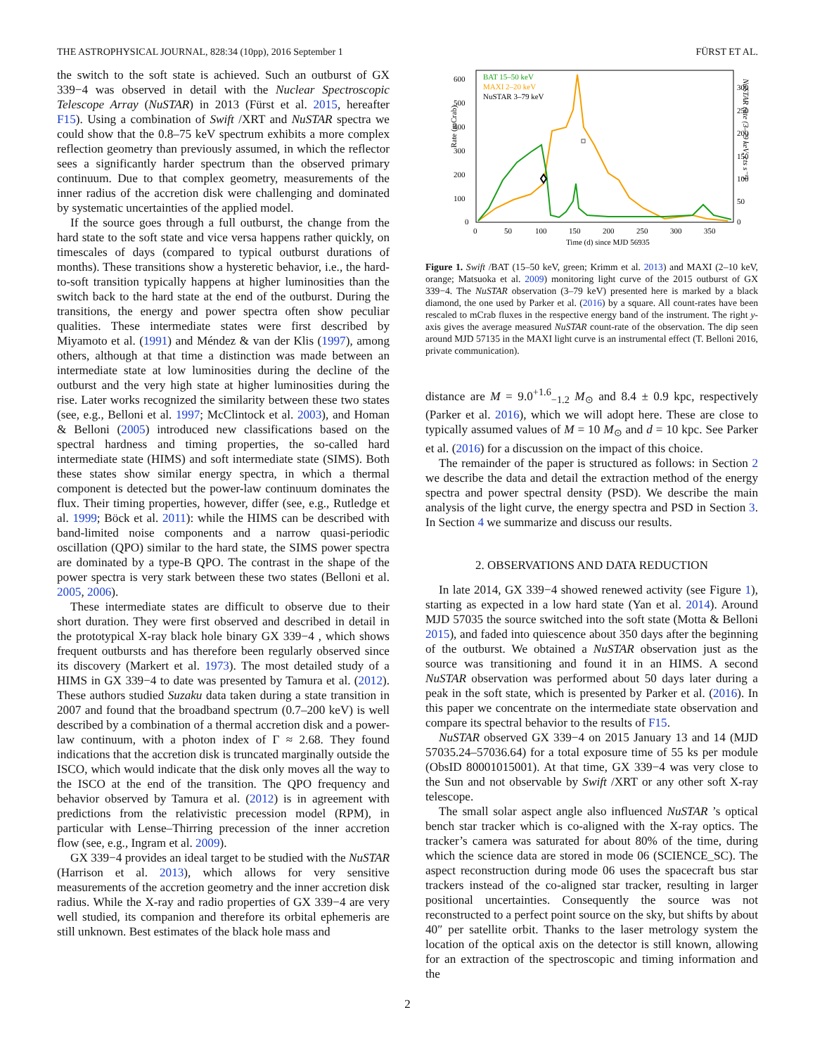THE ASTROPHYSICAL JOURNAL, 828:34 (10pp), 2016 September 1 FÜRST ET AL.
the switch to the soft state is achieved. Such an outburst of GX 339−4 was observed in detail with the Nuclear Spectroscopic Telescope Array (NuSTAR) in 2013 (Fürst et al. 2015, hereafter F15). Using a combination of Swift /XRT and NuSTAR spectra we could show that the 0.8–75 keV spectrum exhibits a more complex reflection geometry than previously assumed, in which the reflector sees a significantly harder spectrum than the observed primary continuum. Due to that complex geometry, measurements of the inner radius of the accretion disk were challenging and dominated by systematic uncertainties of the applied model.
If the source goes through a full outburst, the change from the hard state to the soft state and vice versa happens rather quickly, on timescales of days (compared to typical outburst durations of months). These transitions show a hysteretic behavior, i.e., the hard-to-soft transition typically happens at higher luminosities than the switch back to the hard state at the end of the outburst. During the transitions, the energy and power spectra often show peculiar qualities. These intermediate states were first described by Miyamoto et al. (1991) and Méndez & van der Klis (1997), among others, although at that time a distinction was made between an intermediate state at low luminosities during the decline of the outburst and the very high state at higher luminosities during the rise. Later works recognized the similarity between these two states (see, e.g., Belloni et al. 1997; McClintock et al. 2003), and Homan & Belloni (2005) introduced new classifications based on the spectral hardness and timing properties, the so-called hard intermediate state (HIMS) and soft intermediate state (SIMS). Both these states show similar energy spectra, in which a thermal component is detected but the power-law continuum dominates the flux. Their timing properties, however, differ (see, e.g., Rutledge et al. 1999; Böck et al. 2011): while the HIMS can be described with band-limited noise components and a narrow quasi-periodic oscillation (QPO) similar to the hard state, the SIMS power spectra are dominated by a type-B QPO. The contrast in the shape of the power spectra is very stark between these two states (Belloni et al. 2005, 2006).
These intermediate states are difficult to observe due to their short duration. They were first observed and described in detail in the prototypical X-ray black hole binary GX 339−4 , which shows frequent outbursts and has therefore been regularly observed since its discovery (Markert et al. 1973). The most detailed study of a HIMS in GX 339−4 to date was presented by Tamura et al. (2012). These authors studied Suzaku data taken during a state transition in 2007 and found that the broadband spectrum (0.7–200 keV) is well described by a combination of a thermal accretion disk and a power-law continuum, with a photon index of Γ ≈ 2.68. They found indications that the accretion disk is truncated marginally outside the ISCO, which would indicate that the disk only moves all the way to the ISCO at the end of the transition. The QPO frequency and behavior observed by Tamura et al. (2012) is in agreement with predictions from the relativistic precession model (RPM), in particular with Lense–Thirring precession of the inner accretion flow (see, e.g., Ingram et al. 2009).
GX 339−4 provides an ideal target to be studied with the NuSTAR (Harrison et al. 2013), which allows for very sensitive measurements of the accretion geometry and the inner accretion disk radius. While the X-ray and radio properties of GX 339−4 are very well studied, its companion and therefore its orbital ephemeris are still unknown. Best estimates of the black hole mass and
Rate (mCrab)
600
500
400
300
200
100
0
300
250
200
150
100
50
0
0
50
100
150
200
250
300
350
Time (d) since MJD 56935
BAT 15–50 keV
MAXI 2–20 keV
NuSTAR 3–79 keV
NuSTAR rate (3–79 keV; cts s⁻¹)
Figure 1. Swift /BAT (15–50 keV, green; Krimm et al. 2013) and MAXI (2–10 keV, orange; Matsuoka et al. 2009) monitoring light curve of the 2015 outburst of GX 339−4. The NuSTAR observation (3–79 keV) presented here is marked by a black diamond, the one used by Parker et al. (2016) by a square. All count-rates have been rescaled to mCrab fluxes in the respective energy band of the instrument. The right y-axis gives the average measured NuSTAR count-rate of the observation. The dip seen around MJD 57135 in the MAXI light curve is an instrumental effect (T. Belloni 2016, private communication).
distance are M = 9.0<sup>+1.6</sup><sub>−1.2</sub> M<sub>⊙</sub> and 8.4 ± 0.9 kpc, respectively (Parker et al. 2016), which we will adopt here. These are close to typically assumed values of M = 10 M<sub>⊙</sub> and d = 10 kpc. See Parker et al. (2016) for a discussion on the impact of this choice.
The remainder of the paper is structured as follows: in Section 2 we describe the data and detail the extraction method of the energy spectra and power spectral density (PSD). We describe the main analysis of the light curve, the energy spectra and PSD in Section 3. In Section 4 we summarize and discuss our results.
2. OBSERVATIONS AND DATA REDUCTION
In late 2014, GX 339−4 showed renewed activity (see Figure 1), starting as expected in a low hard state (Yan et al. 2014). Around MJD 57035 the source switched into the soft state (Motta & Belloni 2015), and faded into quiescence about 350 days after the beginning of the outburst. We obtained a NuSTAR observation just as the source was transitioning and found it in an HIMS. A second NuSTAR observation was performed about 50 days later during a peak in the soft state, which is presented by Parker et al. (2016). In this paper we concentrate on the intermediate state observation and compare its spectral behavior to the results of F15.
NuSTAR observed GX 339−4 on 2015 January 13 and 14 (MJD 57035.24–57036.64) for a total exposure time of 55 ks per module (ObsID 80001015001). At that time, GX 339−4 was very close to the Sun and not observable by Swift /XRT or any other soft X-ray telescope.
The small solar aspect angle also influenced NuSTAR ’s optical bench star tracker which is co-aligned with the X-ray optics. The tracker’s camera was saturated for about 80% of the time, during which the science data are stored in mode 06 (SCIENCE_SC). The aspect reconstruction during mode 06 uses the spacecraft bus star trackers instead of the co-aligned star tracker, resulting in larger positional uncertainties. Consequently the source was not reconstructed to a perfect point source on the sky, but shifts by about 40″ per satellite orbit. Thanks to the laser metrology system the location of the optical axis on the detector is still known, allowing for an extraction of the spectroscopic and timing information and the
2